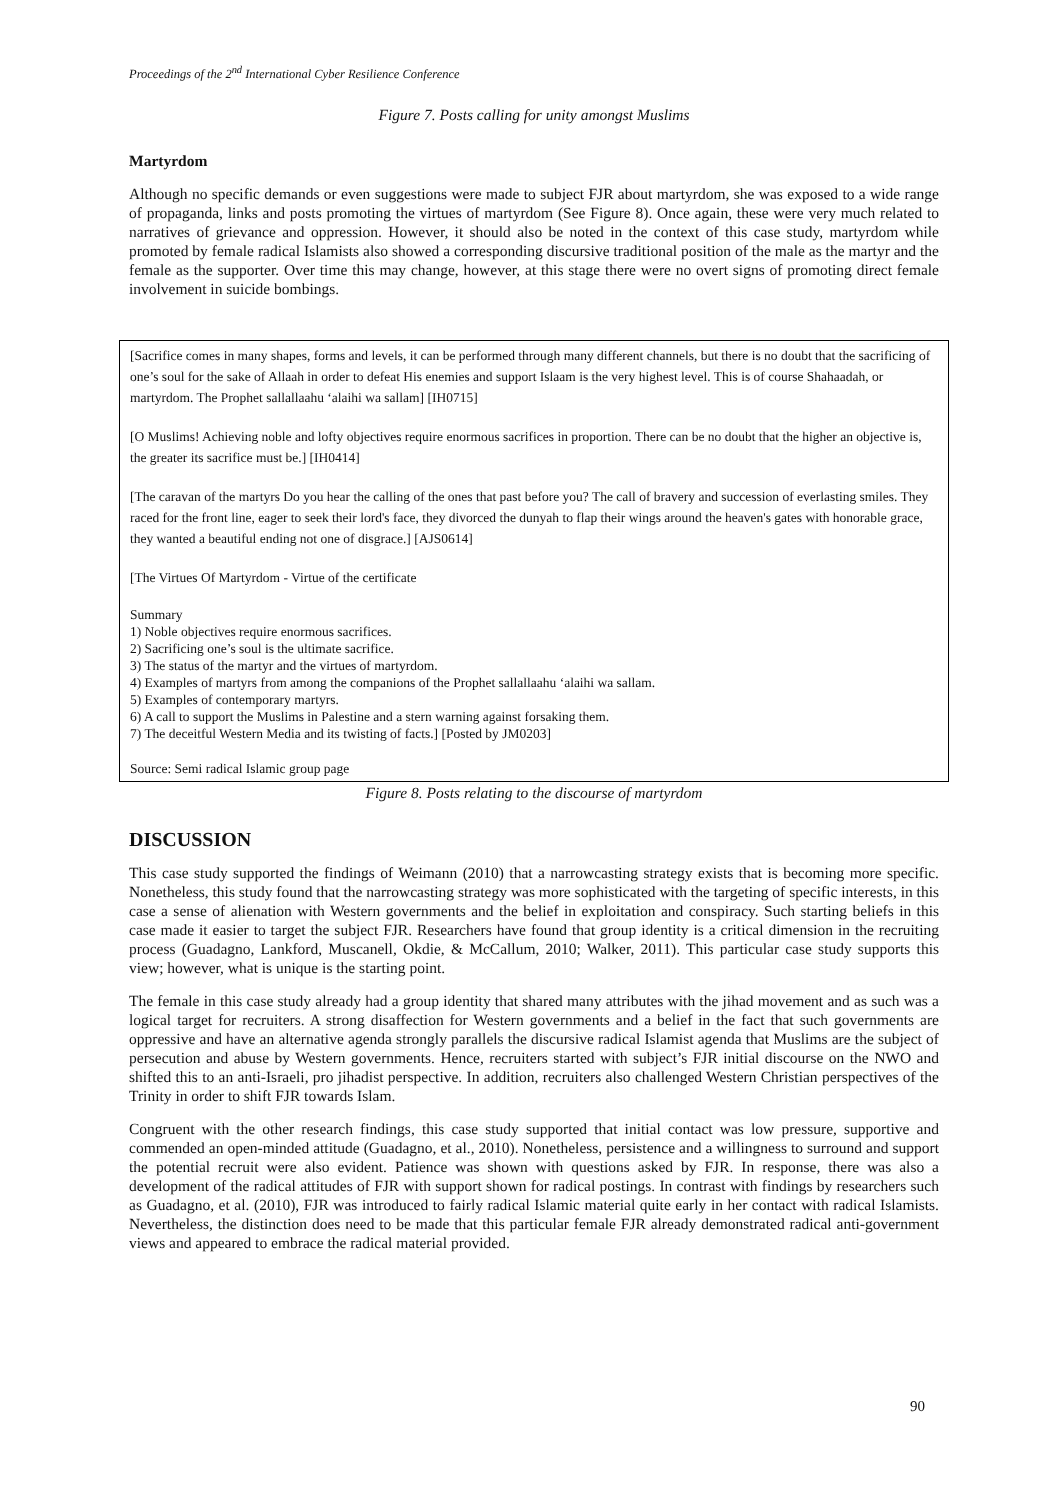Proceedings of the 2<sup>nd</sup> International Cyber Resilience Conference
Figure 7. Posts calling for unity amongst Muslims
Martyrdom
Although no specific demands or even suggestions were made to subject FJR about martyrdom, she was exposed to a wide range of propaganda, links and posts promoting the virtues of martyrdom (See Figure 8). Once again, these were very much related to narratives of grievance and oppression. However, it should also be noted in the context of this case study, martyrdom while promoted by female radical Islamists also showed a corresponding discursive traditional position of the male as the martyr and the female as the supporter. Over time this may change, however, at this stage there were no overt signs of promoting direct female involvement in suicide bombings.
[Sacrifice comes in many shapes, forms and levels, it can be performed through many different channels, but there is no doubt that the sacrificing of one’s soul for the sake of Allaah in order to defeat His enemies and support Islaam is the very highest level. This is of course Shahaadah, or martyrdom. The Prophet sallallaahu ‘alaihi wa sallam] [IH0715]
[O Muslims! Achieving noble and lofty objectives require enormous sacrifices in proportion. There can be no doubt that the higher an objective is, the greater its sacrifice must be.] [IH0414]
[The caravan of the martyrs Do you hear the calling of the ones that past before you? The call of bravery and succession of everlasting smiles. They raced for the front line, eager to seek their lord's face, they divorced the dunyah to flap their wings around the heaven's gates with honorable grace, they wanted a beautiful ending not one of disgrace.] [AJS0614]
[The Virtues Of Martyrdom - Virtue of the certificate
Summary
1) Noble objectives require enormous sacrifices.
2) Sacrificing one’s soul is the ultimate sacrifice.
3) The status of the martyr and the virtues of martyrdom.
4) Examples of martyrs from among the companions of the Prophet sallallaahu ‘alaihi wa sallam.
5) Examples of contemporary martyrs.
6) A call to support the Muslims in Palestine and a stern warning against forsaking them.
7) The deceitful Western Media and its twisting of facts.] [Posted by JM0203]
Source: Semi radical Islamic group page
Figure 8. Posts relating to the discourse of martyrdom
DISCUSSION
This case study supported the findings of Weimann (2010) that a narrowcasting strategy exists that is becoming more specific. Nonetheless, this study found that the narrowcasting strategy was more sophisticated with the targeting of specific interests, in this case a sense of alienation with Western governments and the belief in exploitation and conspiracy. Such starting beliefs in this case made it easier to target the subject FJR. Researchers have found that group identity is a critical dimension in the recruiting process (Guadagno, Lankford, Muscanell, Okdie, & McCallum, 2010; Walker, 2011). This particular case study supports this view; however, what is unique is the starting point.
The female in this case study already had a group identity that shared many attributes with the jihad movement and as such was a logical target for recruiters. A strong disaffection for Western governments and a belief in the fact that such governments are oppressive and have an alternative agenda strongly parallels the discursive radical Islamist agenda that Muslims are the subject of persecution and abuse by Western governments. Hence, recruiters started with subject’s FJR initial discourse on the NWO and shifted this to an anti-Israeli, pro jihadist perspective. In addition, recruiters also challenged Western Christian perspectives of the Trinity in order to shift FJR towards Islam.
Congruent with the other research findings, this case study supported that initial contact was low pressure, supportive and commended an open-minded attitude (Guadagno, et al., 2010). Nonetheless, persistence and a willingness to surround and support the potential recruit were also evident. Patience was shown with questions asked by FJR. In response, there was also a development of the radical attitudes of FJR with support shown for radical postings. In contrast with findings by researchers such as Guadagno, et al. (2010), FJR was introduced to fairly radical Islamic material quite early in her contact with radical Islamists. Nevertheless, the distinction does need to be made that this particular female FJR already demonstrated radical anti-government views and appeared to embrace the radical material provided.
90